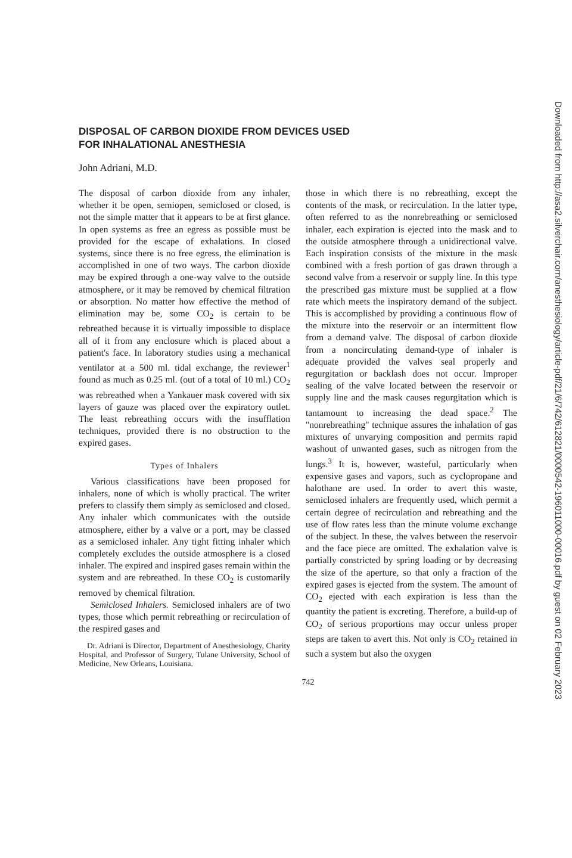DISPOSAL OF CARBON DIOXIDE FROM DEVICES USED
FOR INHALATIONAL ANESTHESIA
John Adriani, M.D.
The disposal of carbon dioxide from any inhaler, whether it be open, semiopen, semiclosed or closed, is not the simple matter that it appears to be at first glance. In open systems as free an egress as possible must be provided for the escape of exhalations. In closed systems, since there is no free egress, the elimination is accomplished in one of two ways. The carbon dioxide may be expired through a one-way valve to the outside atmosphere, or it may be removed by chemical filtration or absorption. No matter how effective the method of elimination may be, some CO<sub>2</sub> is certain to be rebreathed because it is virtually impossible to displace all of it from any enclosure which is placed about a patient's face. In laboratory studies using a mechanical ventilator at a 500 ml. tidal exchange, the reviewer<sup>1</sup> found as much as 0.25 ml. (out of a total of 10 ml.) CO<sub>2</sub> was rebreathed when a Yankauer mask covered with six layers of gauze was placed over the expiratory outlet. The least rebreathing occurs with the insufflation techniques, provided there is no obstruction to the expired gases.
Types of Inhalers
Various classifications have been proposed for inhalers, none of which is wholly practical. The writer prefers to classify them simply as semiclosed and closed. Any inhaler which communicates with the outside atmosphere, either by a valve or a port, may be classed as a semiclosed inhaler. Any tight fitting inhaler which completely excludes the outside atmosphere is a closed inhaler. The expired and inspired gases remain within the system and are rebreathed. In these CO<sub>2</sub> is customarily removed by chemical filtration.
Semiclosed Inhalers. Semiclosed inhalers are of two types, those which permit rebreathing or recirculation of the respired gases and
Dr. Adriani is Director, Department of Anesthesiology, Charity Hospital, and Professor of Surgery, Tulane University, School of Medicine, New Orleans, Louisiana.
those in which there is no rebreathing, except the contents of the mask, or recirculation. In the latter type, often referred to as the nonrebreathing or semiclosed inhaler, each expiration is ejected into the mask and to the outside atmosphere through a unidirectional valve. Each inspiration consists of the mixture in the mask combined with a fresh portion of gas drawn through a second valve from a reservoir or supply line. In this type the prescribed gas mixture must be supplied at a flow rate which meets the inspiratory demand of the subject. This is accomplished by providing a continuous flow of the mixture into the reservoir or an intermittent flow from a demand valve. The disposal of carbon dioxide from a noncirculating demand-type of inhaler is adequate provided the valves seal properly and regurgitation or backlash does not occur. Improper sealing of the valve located between the reservoir or supply line and the mask causes regurgitation which is tantamount to increasing the dead space.<sup>2</sup> The "nonrebreathing" technique assures the inhalation of gas mixtures of unvarying composition and permits rapid washout of unwanted gases, such as nitrogen from the lungs.<sup>3</sup> It is, however, wasteful, particularly when expensive gases and vapors, such as cyclopropane and halothane are used. In order to avert this waste, semiclosed inhalers are frequently used, which permit a certain degree of recirculation and rebreathing and the use of flow rates less than the minute volume exchange of the subject. In these, the valves between the reservoir and the face piece are omitted. The exhalation valve is partially constricted by spring loading or by decreasing the size of the aperture, so that only a fraction of the expired gases is ejected from the system. The amount of CO<sub>2</sub> ejected with each expiration is less than the quantity the patient is excreting. Therefore, a build-up of CO<sub>2</sub> of serious proportions may occur unless proper steps are taken to avert this. Not only is CO<sub>2</sub> retained in such a system but also the oxygen
742
Downloaded from http://asa2.silverchair.com/anesthesiology/article-pdf/21/6/742/612821/0000542-196011000-00016.pdf by guest on 02 February 2023